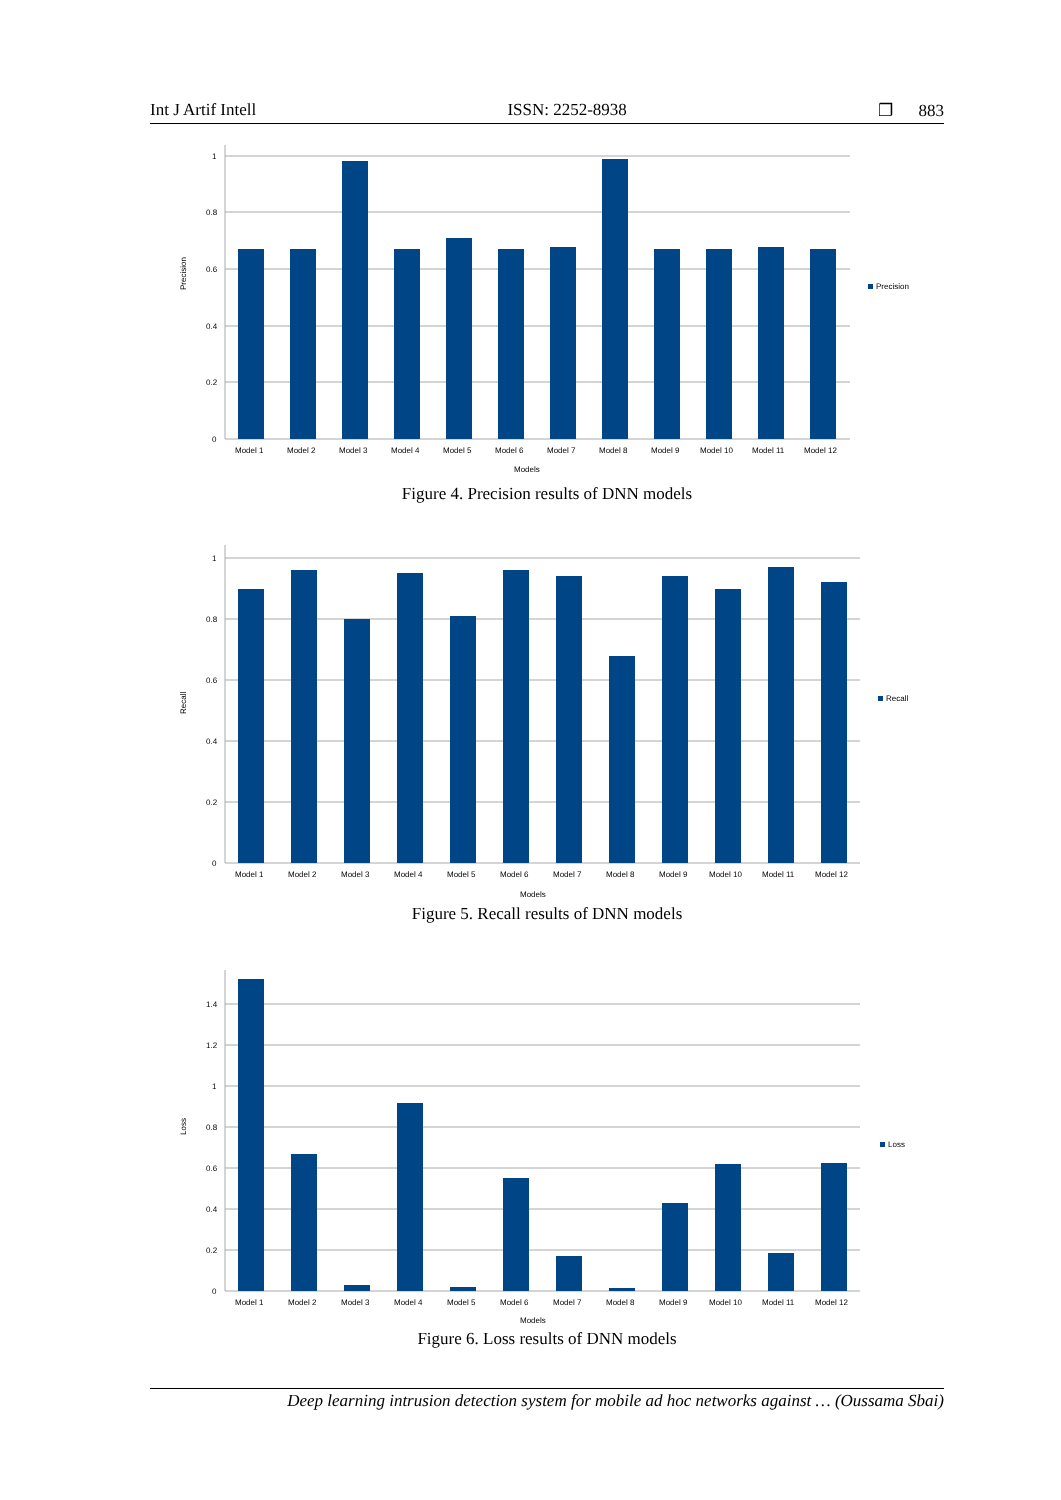Int J Artif Intell ISSN: 2252-8938 ❐ 883
1
0.8
0.6
0.4
0.2
0
Precision
Model 1
Model 2
Model 3
Model 4
Model 5
Model 6
Model 7
Model 8
Model 9
Model 10
Model 11
Model 12
Models
Precision
Figure 4. Precision results of DNN models
1
0.8
0.6
0.4
0.2
0
Recall
Model 1
Model 2
Model 3
Model 4
Model 5
Model 6
Model 7
Model 8
Model 9
Model 10
Model 11
Model 12
Models
Recall
Figure 5. Recall results of DNN models
1.4
1.2
1
0.8
0.6
0.4
0.2
0
Loss
Model 1
Model 2
Model 3
Model 4
Model 5
Model 6
Model 7
Model 8
Model 9
Model 10
Model 11
Model 12
Models
Loss
Figure 6. Loss results of DNN models
Deep learning intrusion detection system for mobile ad hoc networks against … (Oussama Sbai)